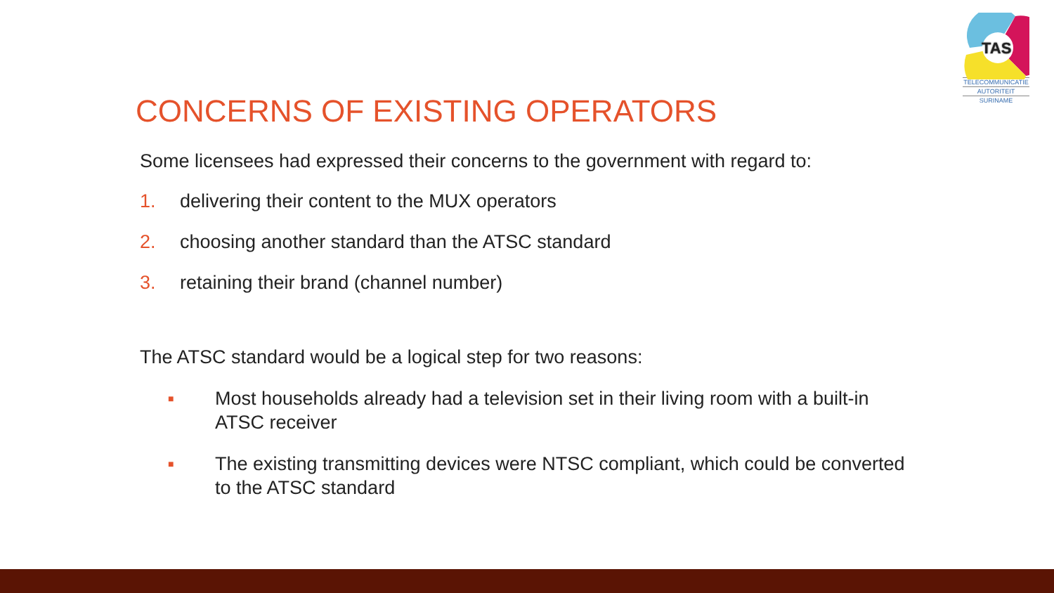TAS
TELECOMMUNICATIE
AUTORITEIT
SURINAME
CONCERNS OF EXISTING OPERATORS
Some licensees had expressed their concerns to the government with regard to:
1. delivering their content to the MUX operators
2. choosing another standard than the ATSC standard
3. retaining their brand (channel number)
The ATSC standard would be a logical step for two reasons:
■ Most households already had a television set in their living room with a built-in ATSC receiver
■ The existing transmitting devices were NTSC compliant, which could be converted to the ATSC standard